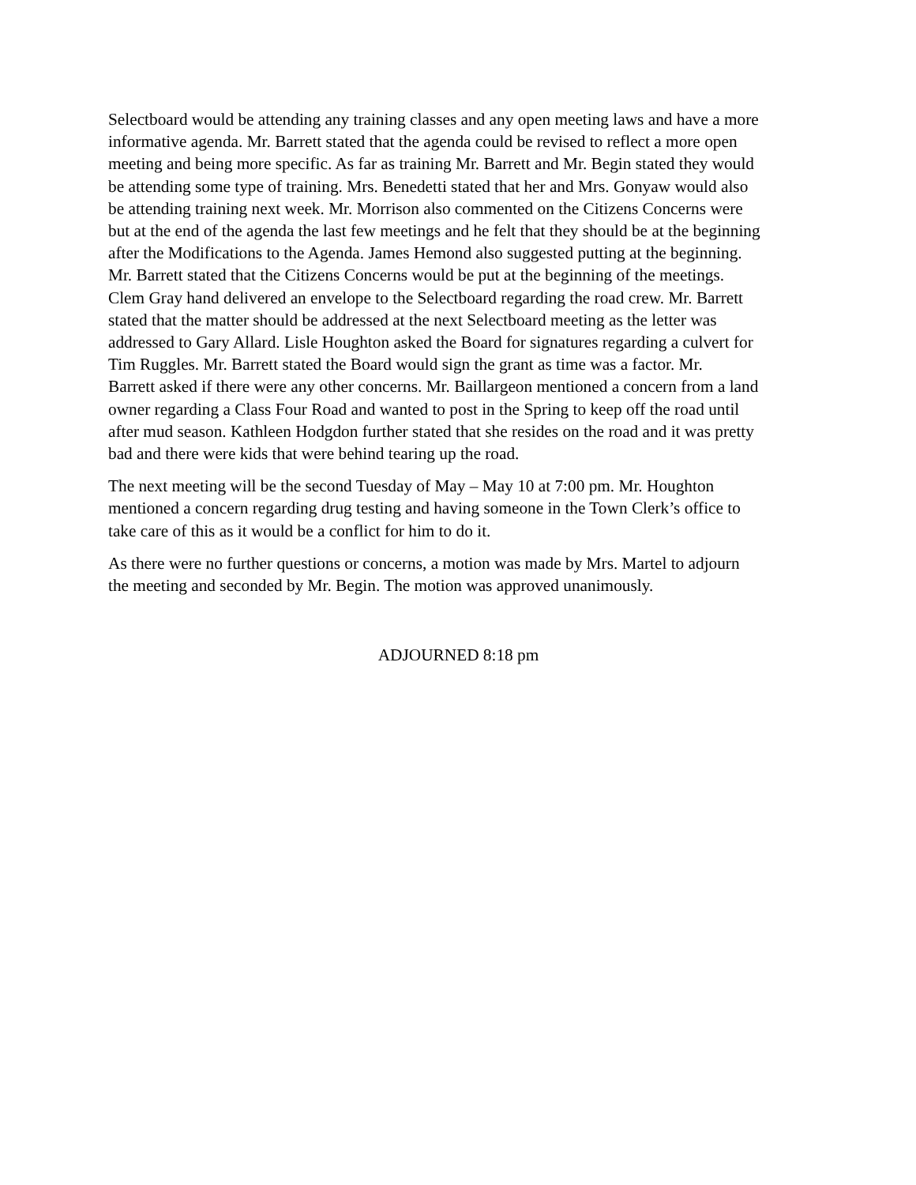Selectboard would be attending any training classes and any open meeting laws and have a more informative agenda. Mr. Barrett stated that the agenda could be revised to reflect a more open meeting and being more specific. As far as training Mr. Barrett and Mr. Begin stated they would be attending some type of training. Mrs. Benedetti stated that her and Mrs. Gonyaw would also be attending training next week. Mr. Morrison also commented on the Citizens Concerns were but at the end of the agenda the last few meetings and he felt that they should be at the beginning after the Modifications to the Agenda. James Hemond also suggested putting at the beginning. Mr. Barrett stated that the Citizens Concerns would be put at the beginning of the meetings. Clem Gray hand delivered an envelope to the Selectboard regarding the road crew. Mr. Barrett stated that the matter should be addressed at the next Selectboard meeting as the letter was addressed to Gary Allard. Lisle Houghton asked the Board for signatures regarding a culvert for Tim Ruggles. Mr. Barrett stated the Board would sign the grant as time was a factor. Mr. Barrett asked if there were any other concerns. Mr. Baillargeon mentioned a concern from a land owner regarding a Class Four Road and wanted to post in the Spring to keep off the road until after mud season. Kathleen Hodgdon further stated that she resides on the road and it was pretty bad and there were kids that were behind tearing up the road.
The next meeting will be the second Tuesday of May – May 10 at 7:00 pm. Mr. Houghton mentioned a concern regarding drug testing and having someone in the Town Clerk’s office to take care of this as it would be a conflict for him to do it.
As there were no further questions or concerns, a motion was made by Mrs. Martel to adjourn the meeting and seconded by Mr. Begin. The motion was approved unanimously.
ADJOURNED 8:18 pm